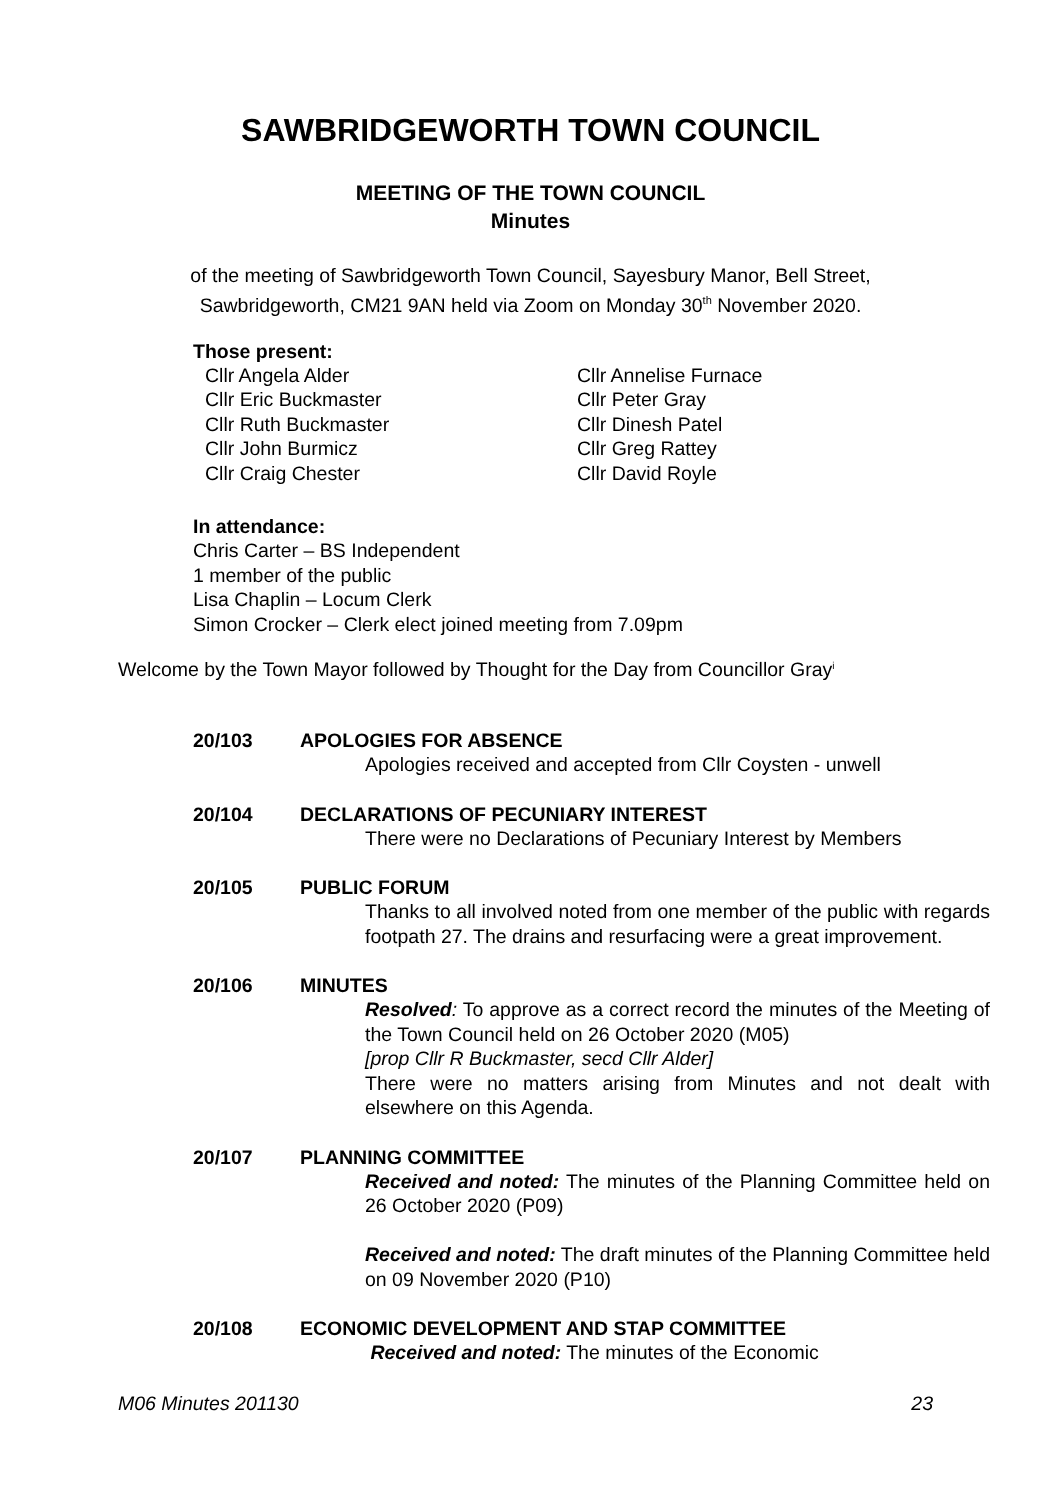SAWBRIDGEWORTH TOWN COUNCIL
MEETING OF THE TOWN COUNCIL
Minutes
of the meeting of Sawbridgeworth Town Council, Sayesbury Manor, Bell Street,
Sawbridgeworth, CM21 9AN held via Zoom on Monday 30<sup>th</sup> November 2020.
Those present:
Cllr Angela Alder
Cllr Eric Buckmaster
Cllr Ruth Buckmaster
Cllr John Burmicz
Cllr Craig Chester
Cllr Annelise Furnace
Cllr Peter Gray
Cllr Dinesh Patel
Cllr Greg Rattey
Cllr David Royle
In attendance:
Chris Carter – BS Independent
1 member of the public
Lisa Chaplin – Locum Clerk
Simon Crocker – Clerk elect joined meeting from 7.09pm
Welcome by the Town Mayor followed by Thought for the Day from Councillor Gray<sup>i</sup>
20/103 APOLOGIES FOR ABSENCE
Apologies received and accepted from Cllr Coysten - unwell
20/104 DECLARATIONS OF PECUNIARY INTEREST
There were no Declarations of Pecuniary Interest by Members
20/105 PUBLIC FORUM
Thanks to all involved noted from one member of the public with regards footpath 27. The drains and resurfacing were a great improvement.
20/106 MINUTES
Resolved: To approve as a correct record the minutes of the Meeting of the Town Council held on 26 October 2020 (M05)
[prop Cllr R Buckmaster, secd Cllr Alder]
There were no matters arising from Minutes and not dealt with elsewhere on this Agenda.
20/107 PLANNING COMMITTEE
Received and noted: The minutes of the Planning Committee held on 26 October 2020 (P09)
Received and noted: The draft minutes of the Planning Committee held on 09 November 2020 (P10)
20/108 ECONOMIC DEVELOPMENT AND STAP COMMITTEE
Received and noted: The minutes of the Economic
M06 Minutes 201130 23